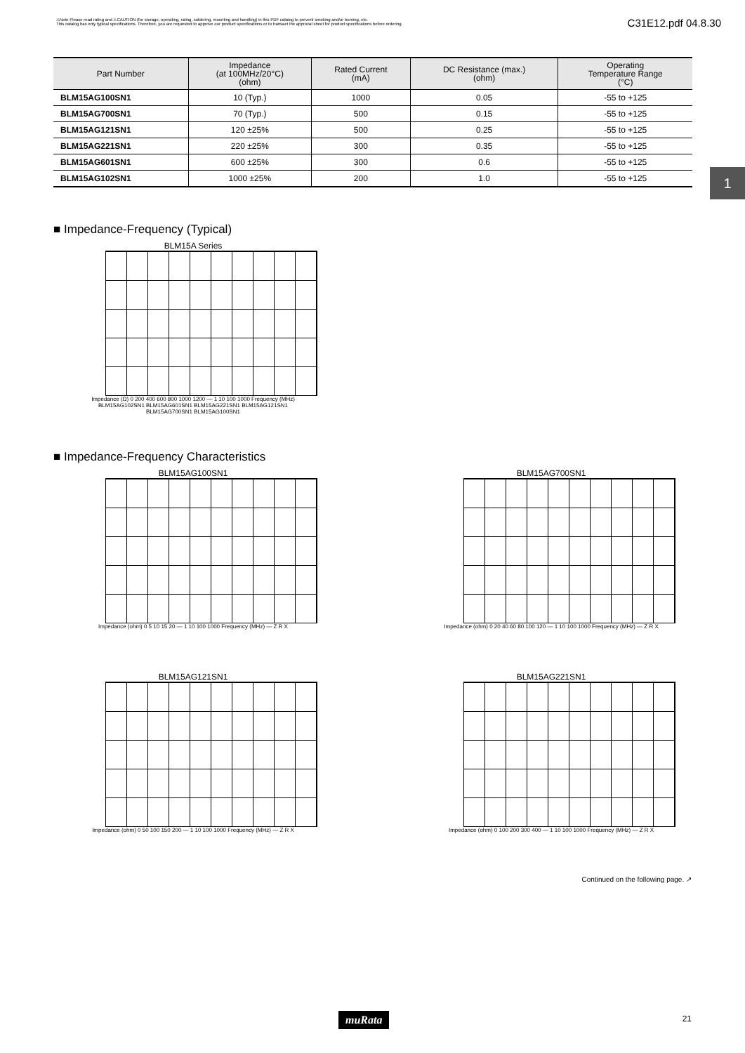⚠Note Please read rating and ⚠CAUTION (for storage, operating, rating, soldering, mounting and handling) in this PDF catalog to prevent smoking and/or burning, etc.
This catalog has only typical specifications. Therefore, you are requested to approve our product specifications or to transact the approval sheet for product specifications before ordering.
C31E12.pdf 04.8.30
| Part Number | Impedance (at 100MHz/20°C) (ohm) | Rated Current (mA) | DC Resistance (max.) (ohm) | Operating Temperature Range (°C) |
| --- | --- | --- | --- | --- |
| BLM15AG100SN1 | 10 (Typ.) | 1000 | 0.05 | -55 to +125 |
| BLM15AG700SN1 | 70 (Typ.) | 500 | 0.15 | -55 to +125 |
| BLM15AG121SN1 | 120 ±25% | 500 | 0.25 | -55 to +125 |
| BLM15AG221SN1 | 220 ±25% | 300 | 0.35 | -55 to +125 |
| BLM15AG601SN1 | 600 ±25% | 300 | 0.6 | -55 to +125 |
| BLM15AG102SN1 | 1000 ±25% | 200 | 1.0 | -55 to +125 |
1
■ Impedance-Frequency (Typical)
BLM15A Series
Impedance (Ω) 0 200 400 600 800 1000 1200 — 1 10 100 1000 Frequency (MHz)
BLM15AG102SN1 BLM15AG601SN1 BLM15AG221SN1 BLM15AG121SN1 BLM15AG700SN1 BLM15AG100SN1
■ Impedance-Frequency Characteristics
BLM15AG100SN1
Impedance (ohm) 0 5 10 15 20 — 1 10 100 1000 Frequency (MHz) — Z R X
BLM15AG700SN1
Impedance (ohm) 0 20 40 60 80 100 120 — 1 10 100 1000 Frequency (MHz) — Z R X
BLM15AG121SN1
Impedance (ohm) 0 50 100 150 200 — 1 10 100 1000 Frequency (MHz) — Z R X
BLM15AG221SN1
Impedance (ohm) 0 100 200 300 400 — 1 10 100 1000 Frequency (MHz) — Z R X
Continued on the following page. ↗
muRata 21